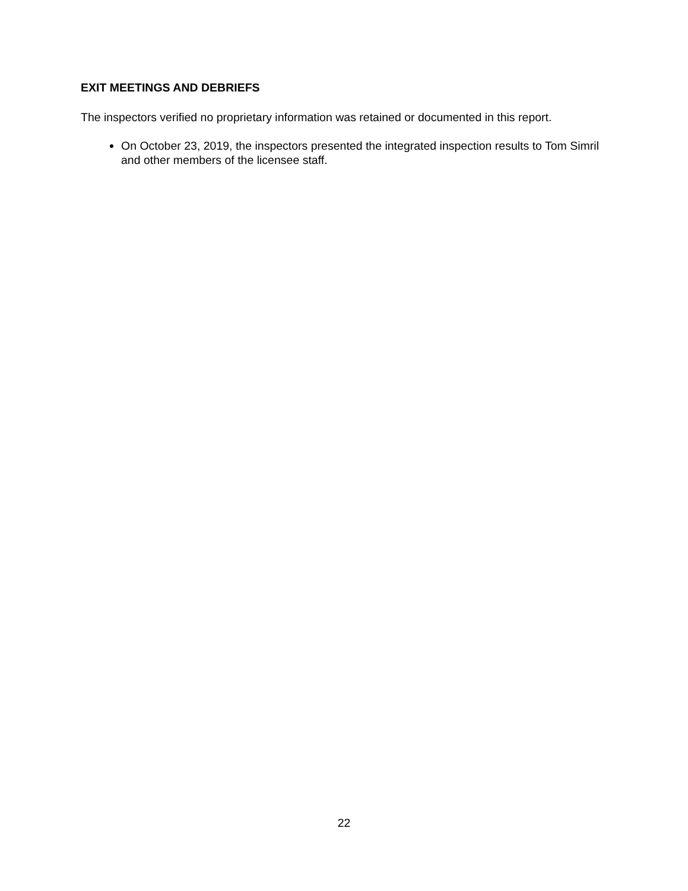EXIT MEETINGS AND DEBRIEFS
The inspectors verified no proprietary information was retained or documented in this report.
On October 23, 2019, the inspectors presented the integrated inspection results to Tom Simril and other members of the licensee staff.
22